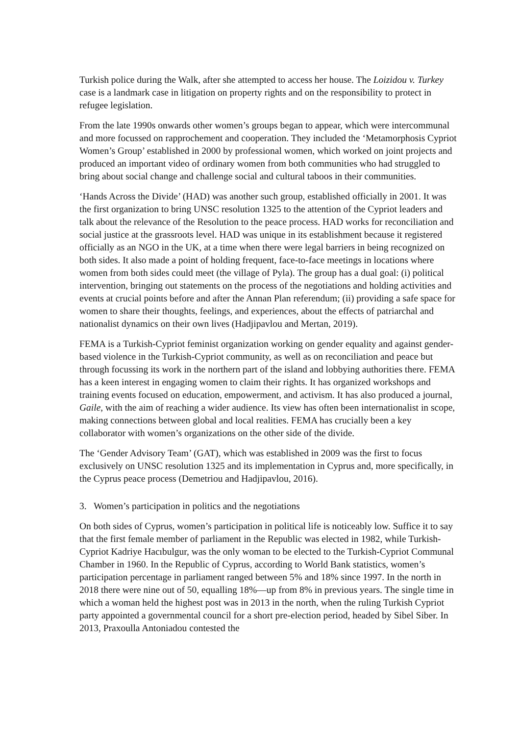Turkish police during the Walk, after she attempted to access her house. The Loizidou v. Turkey case is a landmark case in litigation on property rights and on the responsibility to protect in refugee legislation.
From the late 1990s onwards other women’s groups began to appear, which were intercommunal and more focussed on rapprochement and cooperation. They included the ‘Metamorphosis Cypriot Women’s Group’ established in 2000 by professional women, which worked on joint projects and produced an important video of ordinary women from both communities who had struggled to bring about social change and challenge social and cultural taboos in their communities.
‘Hands Across the Divide’ (HAD) was another such group, established officially in 2001. It was the first organization to bring UNSC resolution 1325 to the attention of the Cypriot leaders and talk about the relevance of the Resolution to the peace process. HAD works for reconciliation and social justice at the grassroots level. HAD was unique in its establishment because it registered officially as an NGO in the UK, at a time when there were legal barriers in being recognized on both sides. It also made a point of holding frequent, face-to-face meetings in locations where women from both sides could meet (the village of Pyla). The group has a dual goal: (i) political intervention, bringing out statements on the process of the negotiations and holding activities and events at crucial points before and after the Annan Plan referendum; (ii) providing a safe space for women to share their thoughts, feelings, and experiences, about the effects of patriarchal and nationalist dynamics on their own lives (Hadjipavlou and Mertan, 2019).
FEMA is a Turkish-Cypriot feminist organization working on gender equality and against gender-based violence in the Turkish-Cypriot community, as well as on reconciliation and peace but through focussing its work in the northern part of the island and lobbying authorities there. FEMA has a keen interest in engaging women to claim their rights. It has organized workshops and training events focused on education, empowerment, and activism. It has also produced a journal, Gaile, with the aim of reaching a wider audience. Its view has often been internationalist in scope, making connections between global and local realities. FEMA has crucially been a key collaborator with women’s organizations on the other side of the divide.
The ‘Gender Advisory Team’ (GAT), which was established in 2009 was the first to focus exclusively on UNSC resolution 1325 and its implementation in Cyprus and, more specifically, in the Cyprus peace process (Demetriou and Hadjipavlou, 2016).
3. Women’s participation in politics and the negotiations
On both sides of Cyprus, women’s participation in political life is noticeably low. Suffice it to say that the first female member of parliament in the Republic was elected in 1982, while Turkish-Cypriot Kadriye Hacıbulgur, was the only woman to be elected to the Turkish-Cypriot Communal Chamber in 1960. In the Republic of Cyprus, according to World Bank statistics, women’s participation percentage in parliament ranged between 5% and 18% since 1997. In the north in 2018 there were nine out of 50, equalling 18%—up from 8% in previous years. The single time in which a woman held the highest post was in 2013 in the north, when the ruling Turkish Cypriot party appointed a governmental council for a short pre-election period, headed by Sibel Siber. In 2013, Praxoulla Antoniadou contested the